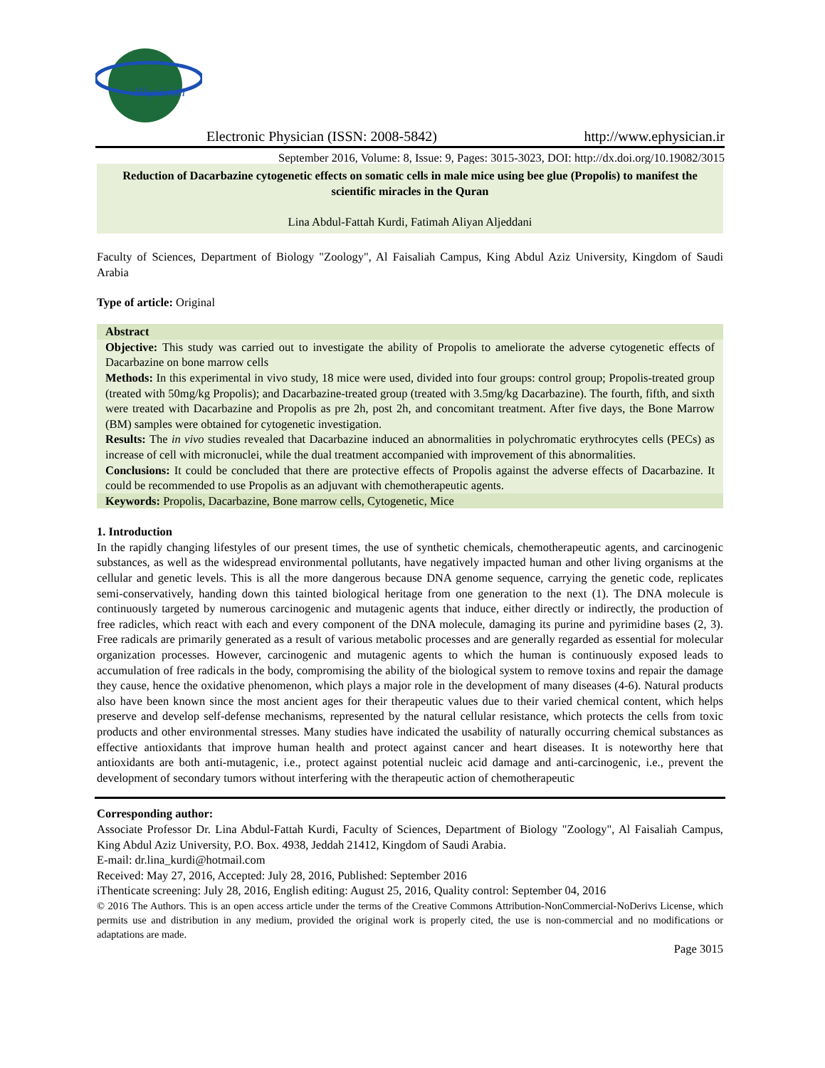Physician
Electronic Physician (ISSN: 2008-5842) http://www.ephysician.ir
September 2016, Volume: 8, Issue: 9, Pages: 3015-3023, DOI: http://dx.doi.org/10.19082/3015
Reduction of Dacarbazine cytogenetic effects on somatic cells in male mice using bee glue (Propolis) to manifest the scientific miracles in the Quran
Lina Abdul-Fattah Kurdi, Fatimah Aliyan Aljeddani
Faculty of Sciences, Department of Biology "Zoology", Al Faisaliah Campus, King Abdul Aziz University, Kingdom of Saudi Arabia
Type of article: Original
Abstract
Objective: This study was carried out to investigate the ability of Propolis to ameliorate the adverse cytogenetic effects of Dacarbazine on bone marrow cells
Methods: In this experimental in vivo study, 18 mice were used, divided into four groups: control group; Propolis-treated group (treated with 50mg/kg Propolis); and Dacarbazine-treated group (treated with 3.5mg/kg Dacarbazine). The fourth, fifth, and sixth were treated with Dacarbazine and Propolis as pre 2h, post 2h, and concomitant treatment. After five days, the Bone Marrow (BM) samples were obtained for cytogenetic investigation.
Results: The in vivo studies revealed that Dacarbazine induced an abnormalities in polychromatic erythrocytes cells (PECs) as increase of cell with micronuclei, while the dual treatment accompanied with improvement of this abnormalities.
Conclusions: It could be concluded that there are protective effects of Propolis against the adverse effects of Dacarbazine. It could be recommended to use Propolis as an adjuvant with chemotherapeutic agents.
Keywords: Propolis, Dacarbazine, Bone marrow cells, Cytogenetic, Mice
1. Introduction
In the rapidly changing lifestyles of our present times, the use of synthetic chemicals, chemotherapeutic agents, and carcinogenic substances, as well as the widespread environmental pollutants, have negatively impacted human and other living organisms at the cellular and genetic levels. This is all the more dangerous because DNA genome sequence, carrying the genetic code, replicates semi-conservatively, handing down this tainted biological heritage from one generation to the next (1). The DNA molecule is continuously targeted by numerous carcinogenic and mutagenic agents that induce, either directly or indirectly, the production of free radicles, which react with each and every component of the DNA molecule, damaging its purine and pyrimidine bases (2, 3). Free radicals are primarily generated as a result of various metabolic processes and are generally regarded as essential for molecular organization processes. However, carcinogenic and mutagenic agents to which the human is continuously exposed leads to accumulation of free radicals in the body, compromising the ability of the biological system to remove toxins and repair the damage they cause, hence the oxidative phenomenon, which plays a major role in the development of many diseases (4-6). Natural products also have been known since the most ancient ages for their therapeutic values due to their varied chemical content, which helps preserve and develop self-defense mechanisms, represented by the natural cellular resistance, which protects the cells from toxic products and other environmental stresses. Many studies have indicated the usability of naturally occurring chemical substances as effective antioxidants that improve human health and protect against cancer and heart diseases. It is noteworthy here that antioxidants are both anti-mutagenic, i.e., protect against potential nucleic acid damage and anti-carcinogenic, i.e., prevent the development of secondary tumors without interfering with the therapeutic action of chemotherapeutic
Corresponding author:
Associate Professor Dr. Lina Abdul-Fattah Kurdi, Faculty of Sciences, Department of Biology "Zoology", Al Faisaliah Campus, King Abdul Aziz University, P.O. Box. 4938, Jeddah 21412, Kingdom of Saudi Arabia.
E-mail: dr.lina_kurdi@hotmail.com
Received: May 27, 2016, Accepted: July 28, 2016, Published: September 2016
iThenticate screening: July 28, 2016, English editing: August 25, 2016, Quality control: September 04, 2016
© 2016 The Authors. This is an open access article under the terms of the Creative Commons Attribution-NonCommercial-NoDerivs License, which permits use and distribution in any medium, provided the original work is properly cited, the use is non-commercial and no modifications or adaptations are made.
Page 3015